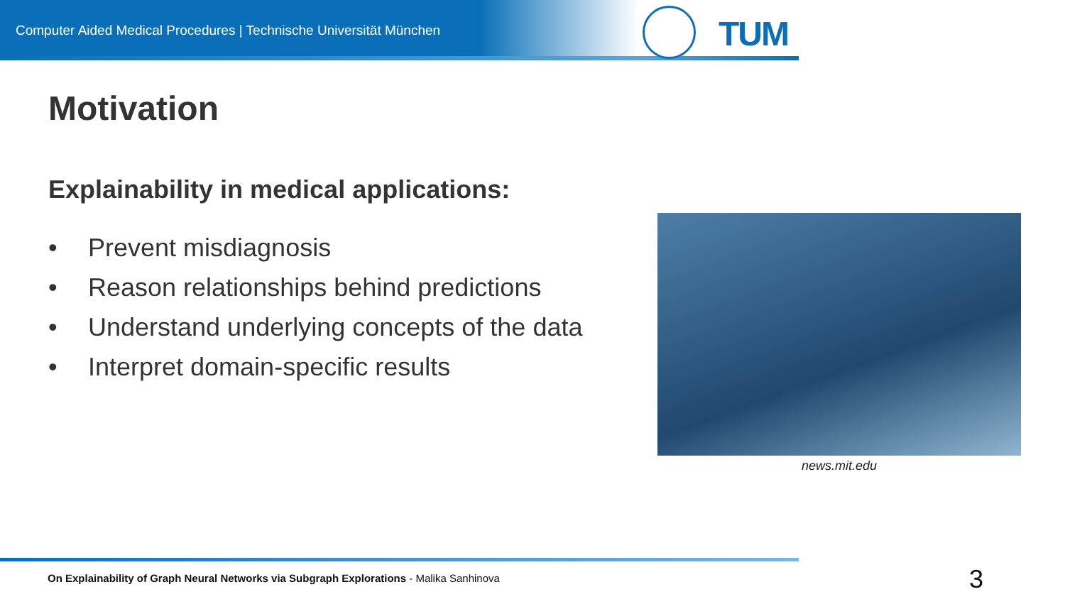Computer Aided Medical Procedures | Technische Universität München
TUM
Motivation
Explainability in medical applications:
• Prevent misdiagnosis
• Reason relationships behind predictions
• Understand underlying concepts of the data
• Interpret domain-specific results
news.mit.edu
On Explainability of Graph Neural Networks via Subgraph Explorations - Malika Sanhinova
3